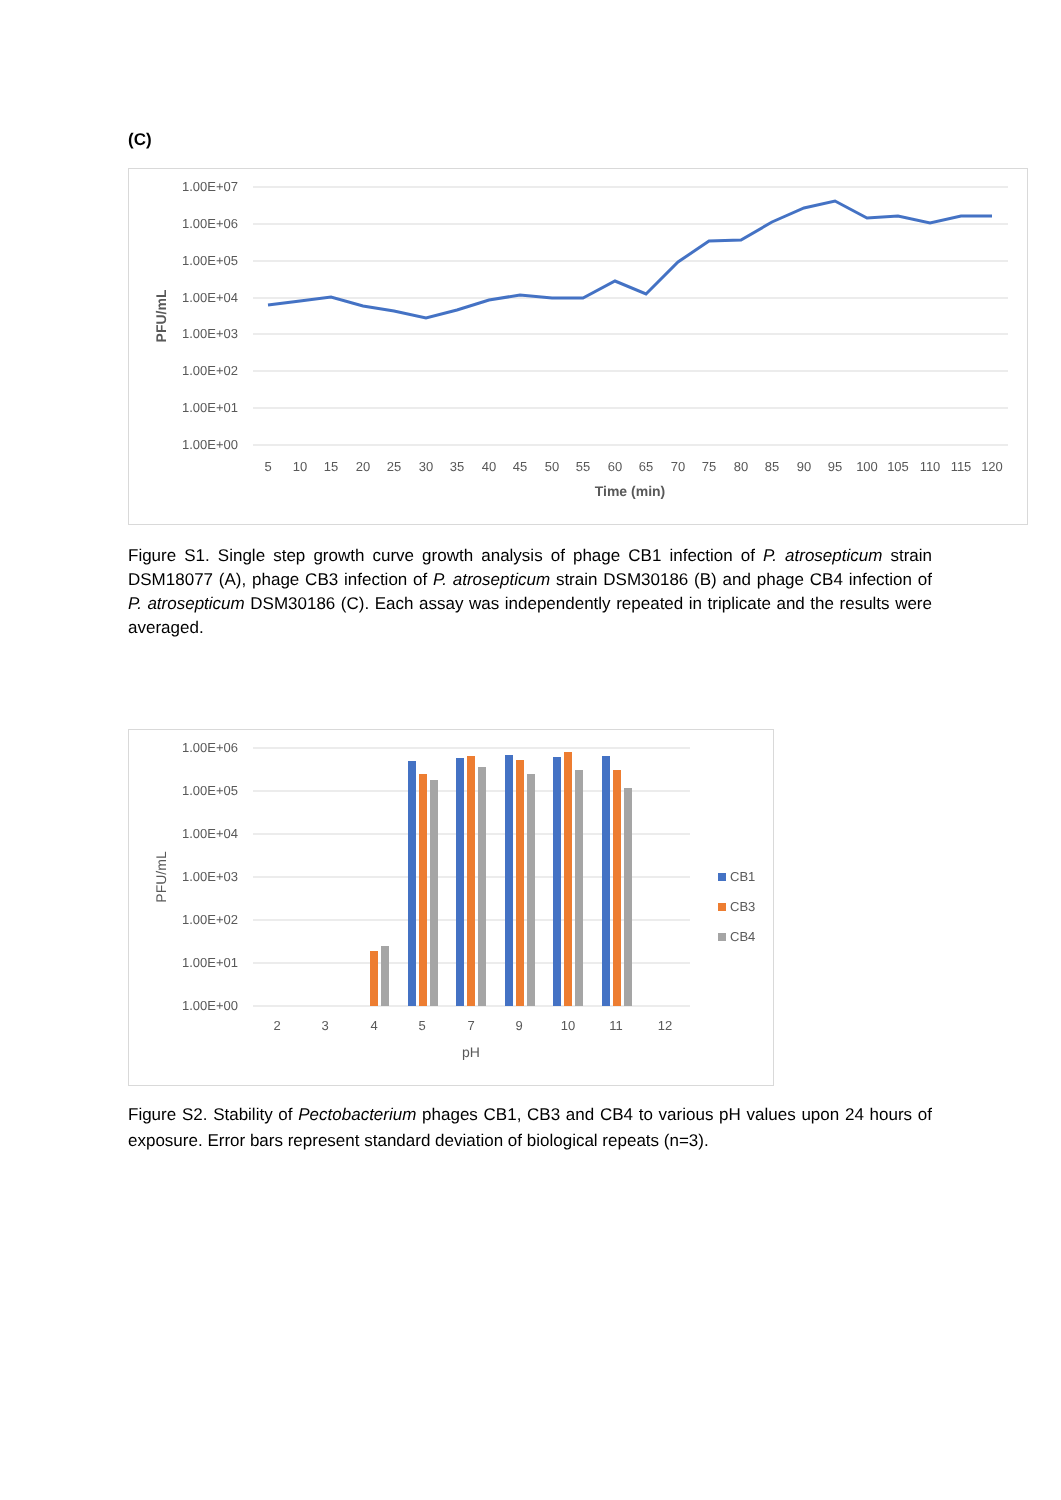(C)
1.00E+07
1.00E+06
1.00E+05
1.00E+04
1.00E+03
1.00E+02
1.00E+01
1.00E+00
PFU/mL
5
10
15
20
25
30
35
40
45
50
55
60
65
70
75
80
85
90
95
100
105
110
115
120
Time (min)
Figure S1. Single step growth curve growth analysis of phage CB1 infection of P. atrosepticum strain DSM18077 (A), phage CB3 infection of P. atrosepticum strain DSM30186 (B) and phage CB4 infection of P. atrosepticum DSM30186 (C). Each assay was independently repeated in triplicate and the results were averaged.
1.00E+06
1.00E+05
1.00E+04
1.00E+03
1.00E+02
1.00E+01
1.00E+00
PFU/mL
2
3
4
5
7
9
10
11
12
pH
CB1
CB3
CB4
Figure S2. Stability of Pectobacterium phages CB1, CB3 and CB4 to various pH values upon 24 hours of exposure. Error bars represent standard deviation of biological repeats (n=3).